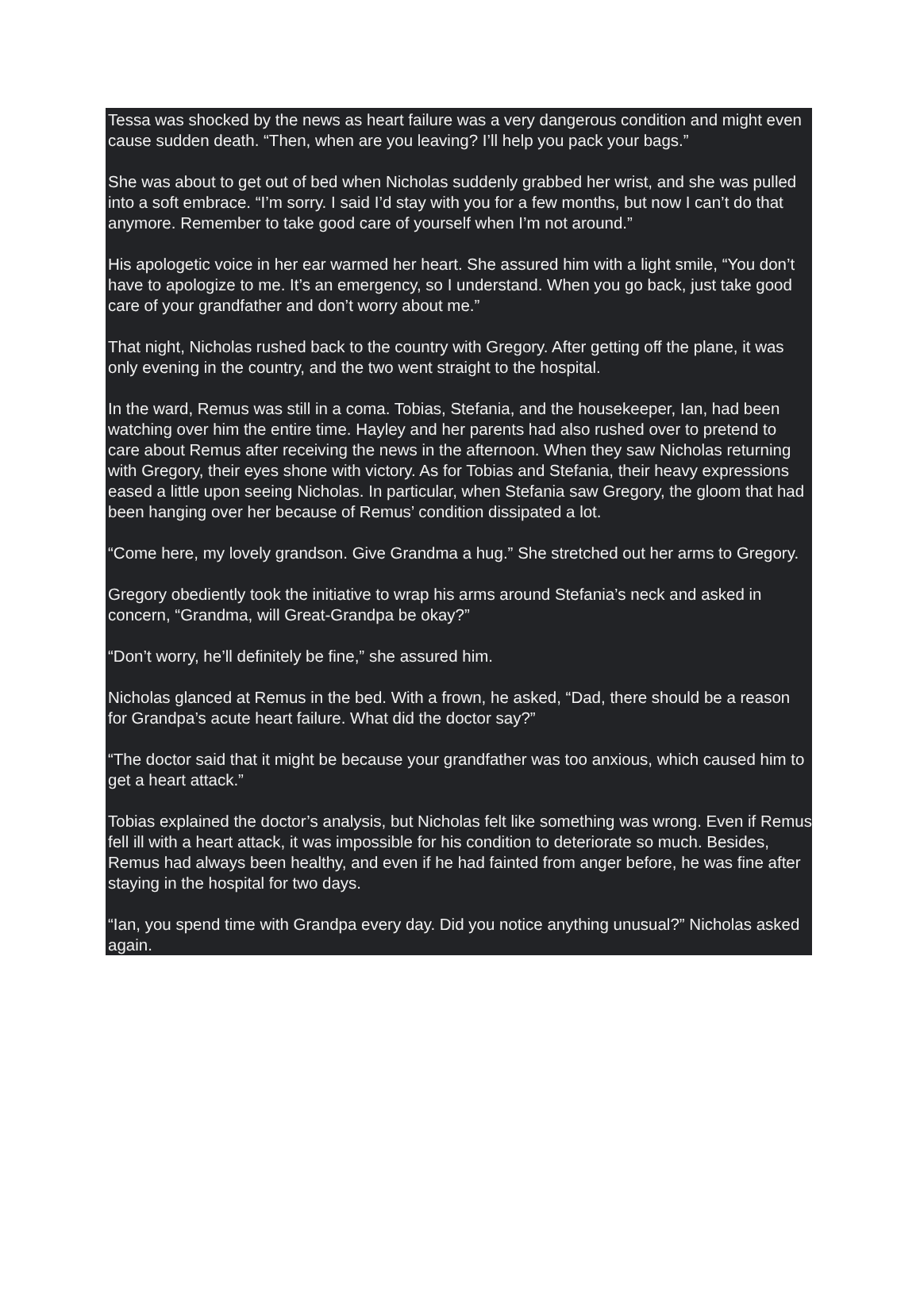Tessa was shocked by the news as heart failure was a very dangerous condition and might even cause sudden death. “Then, when are you leaving? I’ll help you pack your bags.”
She was about to get out of bed when Nicholas suddenly grabbed her wrist, and she was pulled into a soft embrace. “I’m sorry. I said I’d stay with you for a few months, but now I can’t do that anymore. Remember to take good care of yourself when I’m not around.”
His apologetic voice in her ear warmed her heart. She assured him with a light smile, “You don’t have to apologize to me. It’s an emergency, so I understand. When you go back, just take good care of your grandfather and don’t worry about me.”
That night, Nicholas rushed back to the country with Gregory. After getting off the plane, it was only evening in the country, and the two went straight to the hospital.
In the ward, Remus was still in a coma. Tobias, Stefania, and the housekeeper, Ian, had been watching over him the entire time. Hayley and her parents had also rushed over to pretend to care about Remus after receiving the news in the afternoon. When they saw Nicholas returning with Gregory, their eyes shone with victory. As for Tobias and Stefania, their heavy expressions eased a little upon seeing Nicholas. In particular, when Stefania saw Gregory, the gloom that had been hanging over her because of Remus’ condition dissipated a lot.
“Come here, my lovely grandson. Give Grandma a hug.” She stretched out her arms to Gregory.
Gregory obediently took the initiative to wrap his arms around Stefania’s neck and asked in concern, “Grandma, will Great-Grandpa be okay?”
“Don’t worry, he’ll definitely be fine,” she assured him.
Nicholas glanced at Remus in the bed. With a frown, he asked, “Dad, there should be a reason for Grandpa’s acute heart failure. What did the doctor say?”
“The doctor said that it might be because your grandfather was too anxious, which caused him to get a heart attack.”
Tobias explained the doctor’s analysis, but Nicholas felt like something was wrong. Even if Remus fell ill with a heart attack, it was impossible for his condition to deteriorate so much. Besides, Remus had always been healthy, and even if he had fainted from anger before, he was fine after staying in the hospital for two days.
“Ian, you spend time with Grandpa every day. Did you notice anything unusual?” Nicholas asked again.